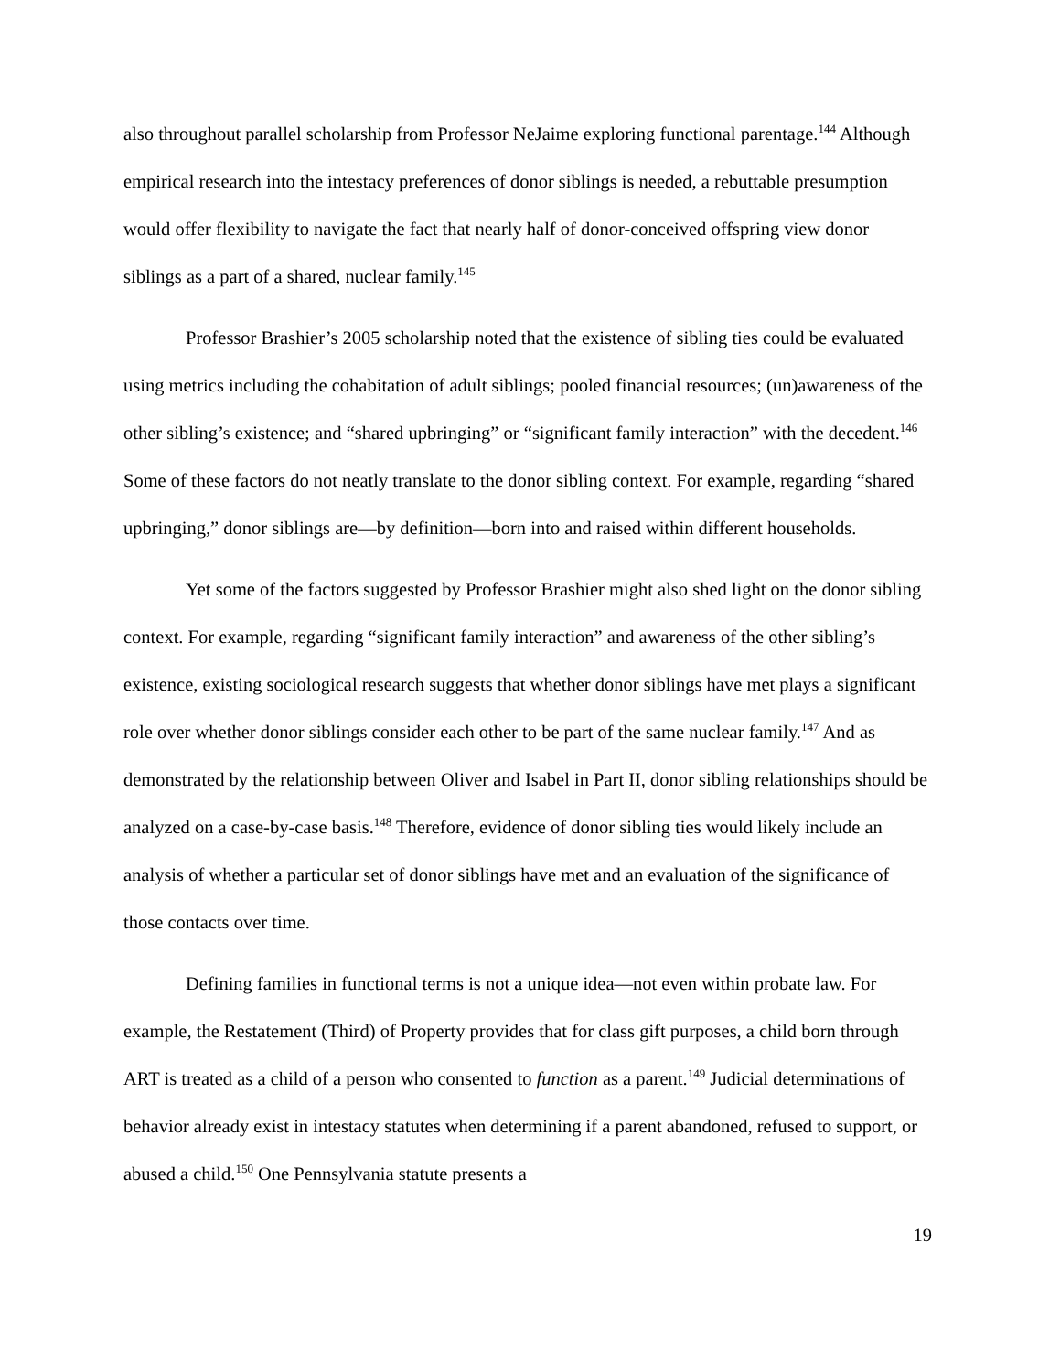also throughout parallel scholarship from Professor NeJaime exploring functional parentage.<sup>144</sup> Although empirical research into the intestacy preferences of donor siblings is needed, a rebuttable presumption would offer flexibility to navigate the fact that nearly half of donor-conceived offspring view donor siblings as a part of a shared, nuclear family.<sup>145</sup>
Professor Brashier’s 2005 scholarship noted that the existence of sibling ties could be evaluated using metrics including the cohabitation of adult siblings; pooled financial resources; (un)awareness of the other sibling’s existence; and “shared upbringing” or “significant family interaction” with the decedent.<sup>146</sup> Some of these factors do not neatly translate to the donor sibling context. For example, regarding “shared upbringing,” donor siblings are—by definition—born into and raised within different households.
Yet some of the factors suggested by Professor Brashier might also shed light on the donor sibling context. For example, regarding “significant family interaction” and awareness of the other sibling’s existence, existing sociological research suggests that whether donor siblings have met plays a significant role over whether donor siblings consider each other to be part of the same nuclear family.<sup>147</sup> And as demonstrated by the relationship between Oliver and Isabel in Part II, donor sibling relationships should be analyzed on a case-by-case basis.<sup>148</sup> Therefore, evidence of donor sibling ties would likely include an analysis of whether a particular set of donor siblings have met and an evaluation of the significance of those contacts over time.
Defining families in functional terms is not a unique idea—not even within probate law. For example, the Restatement (Third) of Property provides that for class gift purposes, a child born through ART is treated as a child of a person who consented to function as a parent.<sup>149</sup> Judicial determinations of behavior already exist in intestacy statutes when determining if a parent abandoned, refused to support, or abused a child.<sup>150</sup> One Pennsylvania statute presents a
19